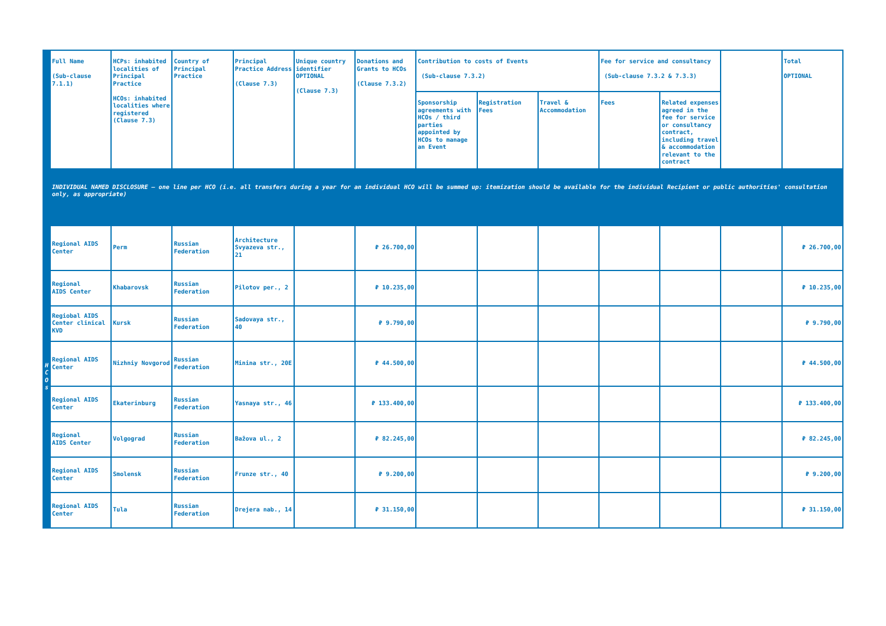| | Full Name (Sub-clause 7.1.1) | HCPs: inhabited localities of Principal Practice HCOs: inhabited localities where registered (Clause 7.3) | Country of Principal Practice | Principal Practice Address (Clause 7.3) | Unique country identifier OPTIONAL (Clause 7.3) | Donations and Grants to HCOs (Clause 7.3.2) | Contribution to costs of Events (Sub-clause 7.3.2) | | | Fee for service and consultancy (Sub-clause 7.3.2 & 7.3.3) | | | Total OPTIONAL |
| --- | --- | --- | --- | --- | --- | --- | --- | --- | --- | --- | --- | --- | --- |
| | | | | | | | Sponsorship agreements with HCOs / third parties appointed by HCOs to manage an Event | Registration Fees | Travel & Accommodation | Fees | Related expenses agreed in the fee for service or consultancy contract, including travel & accommodation relevant to the contract | | |
| INDIVIDUAL NAMED DISCLOSURE – one line per HCO (i.e. all transfers during a year for an individual HCO will be summed up: itemization should be available for the individual Recipient or public authorities' consultation only, as appropriate) | | | | | | | | | | | | | |
| H C O s | Regional AIDS Center | Perm | Russian Federation | Architecture Svyazeva str., 21 | | ₽ 26.700,00 | | | | | | | ₽ 26.700,00 |
| | Regional AIDS Center | Khabarovsk | Russian Federation | Pilotov per., 2 | | ₽ 10.235,00 | | | | | | | ₽ 10.235,00 |
| | Regiobal AIDS Center clinical KVD | Kursk | Russian Federation | Sadovaya str., 40 | | ₽ 9.790,00 | | | | | | | ₽ 9.790,00 |
| | Regional AIDS Center | Nizhniy Novgorod | Russian Federation | Minina str., 20E | | ₽ 44.500,00 | | | | | | | ₽ 44.500,00 |
| | Regional AIDS Center | Ekaterinburg | Russian Federation | Yasnaya str., 46 | | ₽ 133.400,00 | | | | | | | ₽ 133.400,00 |
| | Regional AIDS Center | Volgograd | Russian Federation | Bažova ul., 2 | | ₽ 82.245,00 | | | | | | | ₽ 82.245,00 |
| | Regional AIDS Center | Smolensk | Russian Federation | Frunze str., 40 | | ₽ 9.200,00 | | | | | | | ₽ 9.200,00 |
| | Regional AIDS Center | Tula | Russian Federation | Drejera nab., 14 | | ₽ 31.150,00 | | | | | | | ₽ 31.150,00 |